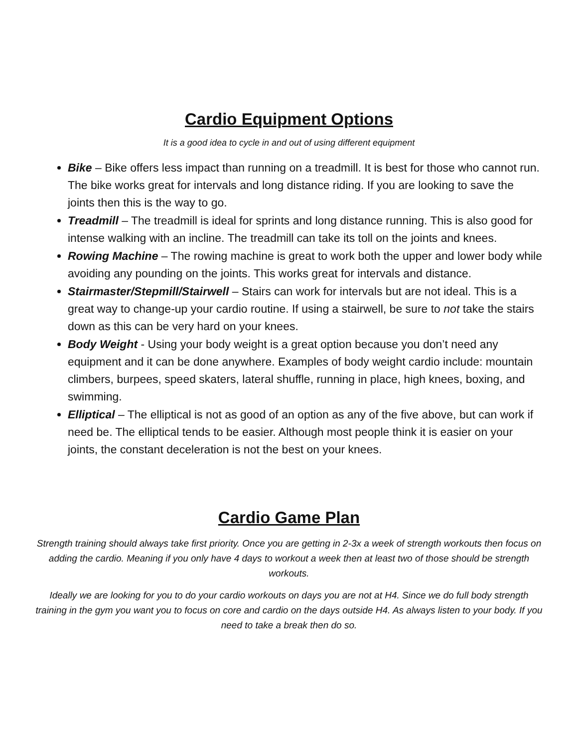Cardio Equipment Options
It is a good idea to cycle in and out of using different equipment
Bike – Bike offers less impact than running on a treadmill. It is best for those who cannot run. The bike works great for intervals and long distance riding. If you are looking to save the joints then this is the way to go.
Treadmill – The treadmill is ideal for sprints and long distance running. This is also good for intense walking with an incline. The treadmill can take its toll on the joints and knees.
Rowing Machine – The rowing machine is great to work both the upper and lower body while avoiding any pounding on the joints. This works great for intervals and distance.
Stairmaster/Stepmill/Stairwell – Stairs can work for intervals but are not ideal. This is a great way to change-up your cardio routine. If using a stairwell, be sure to not take the stairs down as this can be very hard on your knees.
Body Weight - Using your body weight is a great option because you don’t need any equipment and it can be done anywhere. Examples of body weight cardio include: mountain climbers, burpees, speed skaters, lateral shuffle, running in place, high knees, boxing, and swimming.
Elliptical – The elliptical is not as good of an option as any of the five above, but can work if need be. The elliptical tends to be easier. Although most people think it is easier on your joints, the constant deceleration is not the best on your knees.
Cardio Game Plan
Strength training should always take first priority. Once you are getting in 2-3x a week of strength workouts then focus on adding the cardio. Meaning if you only have 4 days to workout a week then at least two of those should be strength workouts.
Ideally we are looking for you to do your cardio workouts on days you are not at H4. Since we do full body strength training in the gym you want you to focus on core and cardio on the days outside H4. As always listen to your body. If you need to take a break then do so.